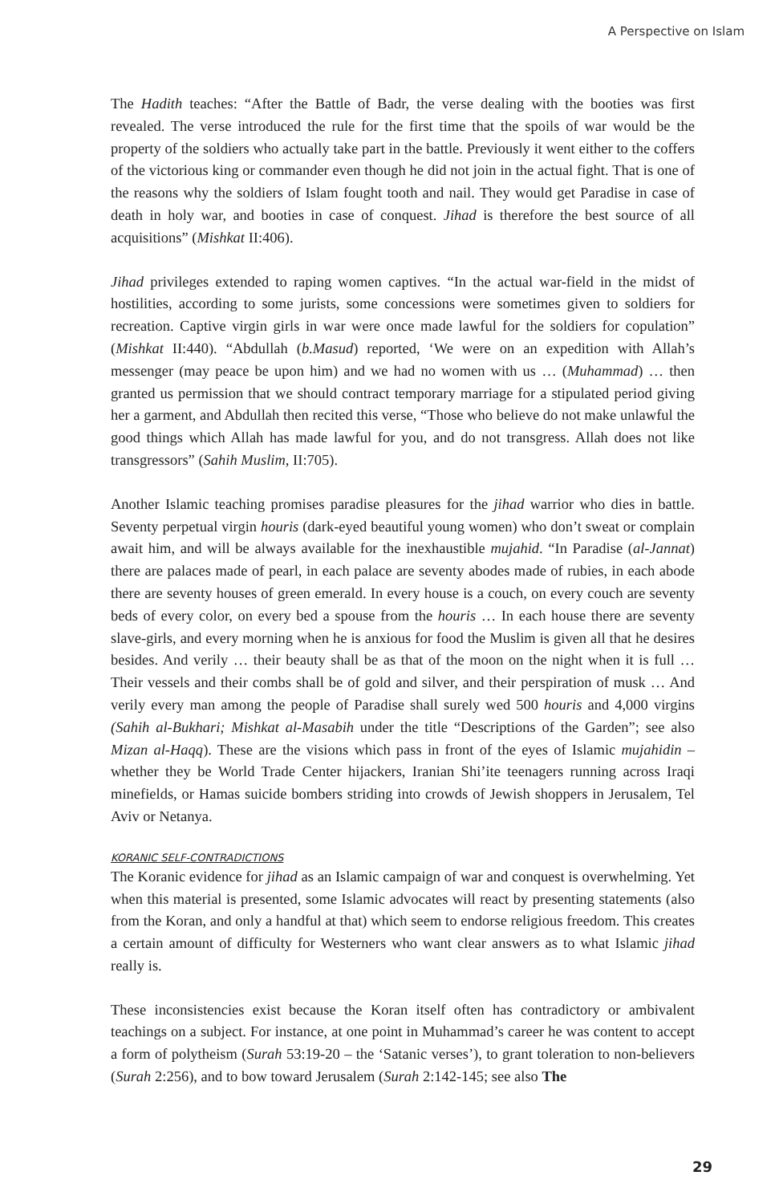A Perspective on Islam
The Hadith teaches: “After the Battle of Badr, the verse dealing with the booties was first revealed. The verse introduced the rule for the first time that the spoils of war would be the property of the soldiers who actually take part in the battle. Previously it went either to the coffers of the victorious king or commander even though he did not join in the actual fight. That is one of the reasons why the soldiers of Islam fought tooth and nail. They would get Paradise in case of death in holy war, and booties in case of conquest. Jihad is therefore the best source of all acquisitions” (Mishkat II:406).
Jihad privileges extended to raping women captives. “In the actual war-field in the midst of hostilities, according to some jurists, some concessions were sometimes given to soldiers for recreation. Captive virgin girls in war were once made lawful for the soldiers for copulation” (Mishkat II:440). “Abdullah (b.Masud) reported, ‘We were on an expedition with Allah’s messenger (may peace be upon him) and we had no women with us … (Muhammad) … then granted us permission that we should contract temporary marriage for a stipulated period giving her a garment, and Abdullah then recited this verse, “Those who believe do not make unlawful the good things which Allah has made lawful for you, and do not transgress. Allah does not like transgressors” (Sahih Muslim, II:705).
Another Islamic teaching promises paradise pleasures for the jihad warrior who dies in battle. Seventy perpetual virgin houris (dark-eyed beautiful young women) who don’t sweat or complain await him, and will be always available for the inexhaustible mujahid. “In Paradise (al-Jannat) there are palaces made of pearl, in each palace are seventy abodes made of rubies, in each abode there are seventy houses of green emerald. In every house is a couch, on every couch are seventy beds of every color, on every bed a spouse from the houris … In each house there are seventy slave-girls, and every morning when he is anxious for food the Muslim is given all that he desires besides. And verily … their beauty shall be as that of the moon on the night when it is full …Their vessels and their combs shall be of gold and silver, and their perspiration of musk … And verily every man among the people of Paradise shall surely wed 500 houris and 4,000 virgins (Sahih al-Bukhari; Mishkat al-Masabih under the title “Descriptions of the Garden”; see also Mizan al-Haqq). These are the visions which pass in front of the eyes of Islamic mujahidin – whether they be World Trade Center hijackers, Iranian Shi’ite teenagers running across Iraqi minefields, or Hamas suicide bombers striding into crowds of Jewish shoppers in Jerusalem, Tel Aviv or Netanya.
KORANIC SELF-CONTRADICTIONS
The Koranic evidence for jihad as an Islamic campaign of war and conquest is overwhelming. Yet when this material is presented, some Islamic advocates will react by presenting statements (also from the Koran, and only a handful at that) which seem to endorse religious freedom. This creates a certain amount of difficulty for Westerners who want clear answers as to what Islamic jihad really is.
These inconsistencies exist because the Koran itself often has contradictory or ambivalent teachings on a subject. For instance, at one point in Muhammad’s career he was content to accept a form of polytheism (Surah 53:19-20 – the ‘Satanic verses’), to grant toleration to non-believers (Surah 2:256), and to bow toward Jerusalem (Surah 2:142-145; see also The
29